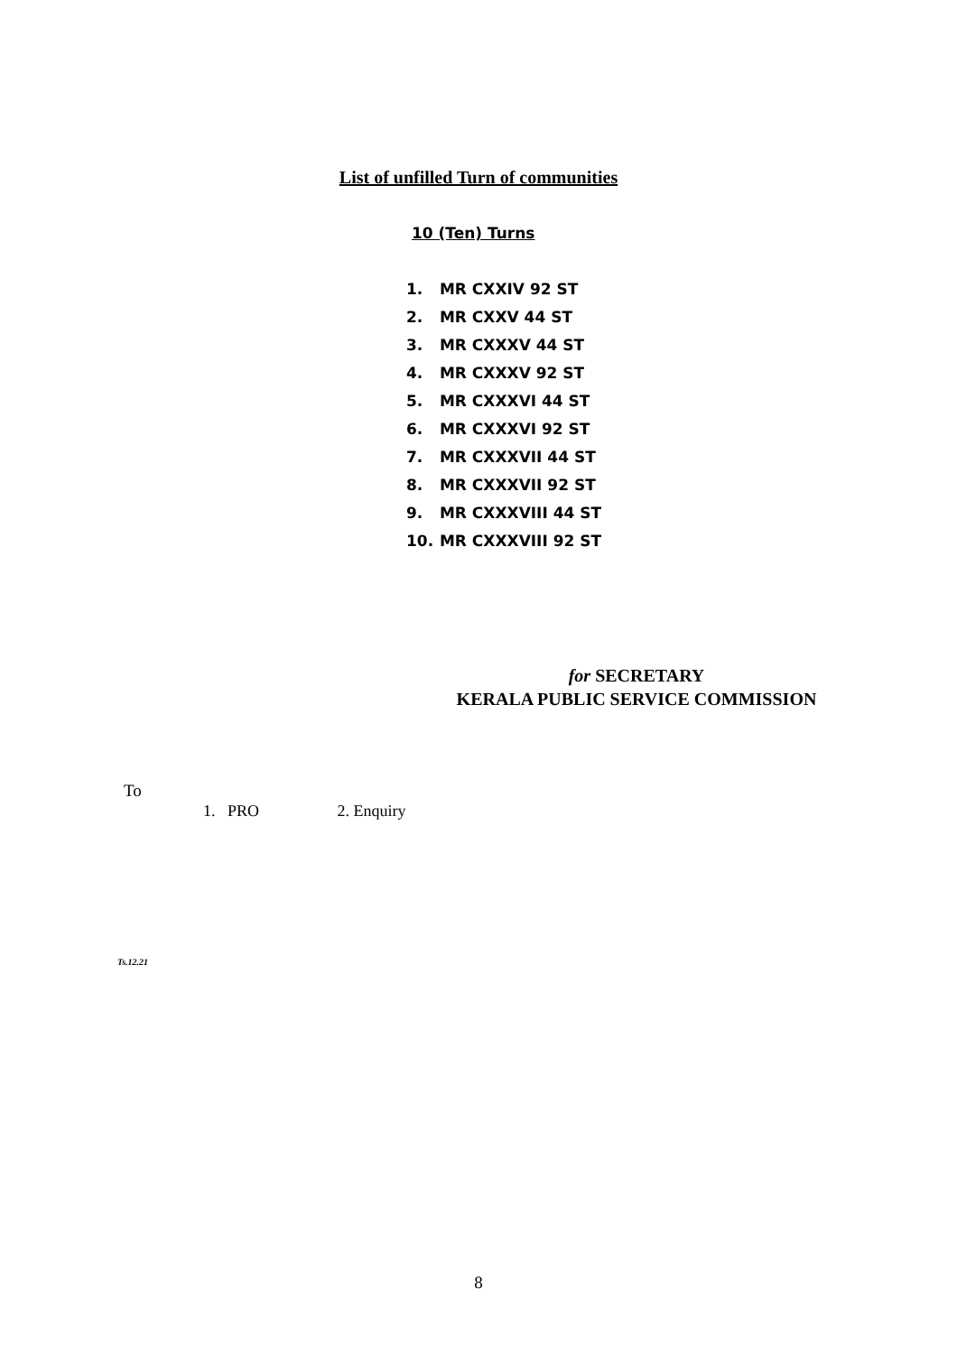List of unfilled Turn of communities
10 (Ten) Turns
1. MR CXXIV 92 ST
2. MR CXXV 44 ST
3. MR CXXXV 44 ST
4. MR CXXXV 92 ST
5. MR CXXXVI 44 ST
6. MR CXXXVI 92 ST
7. MR CXXXVII 44 ST
8. MR CXXXVII 92 ST
9. MR CXXXVIII 44 ST
10. MR CXXXVIII 92 ST
for SECRETARY
KERALA PUBLIC SERVICE COMMISSION
To
1. PRO 2. Enquiry
Ts.12.21
8